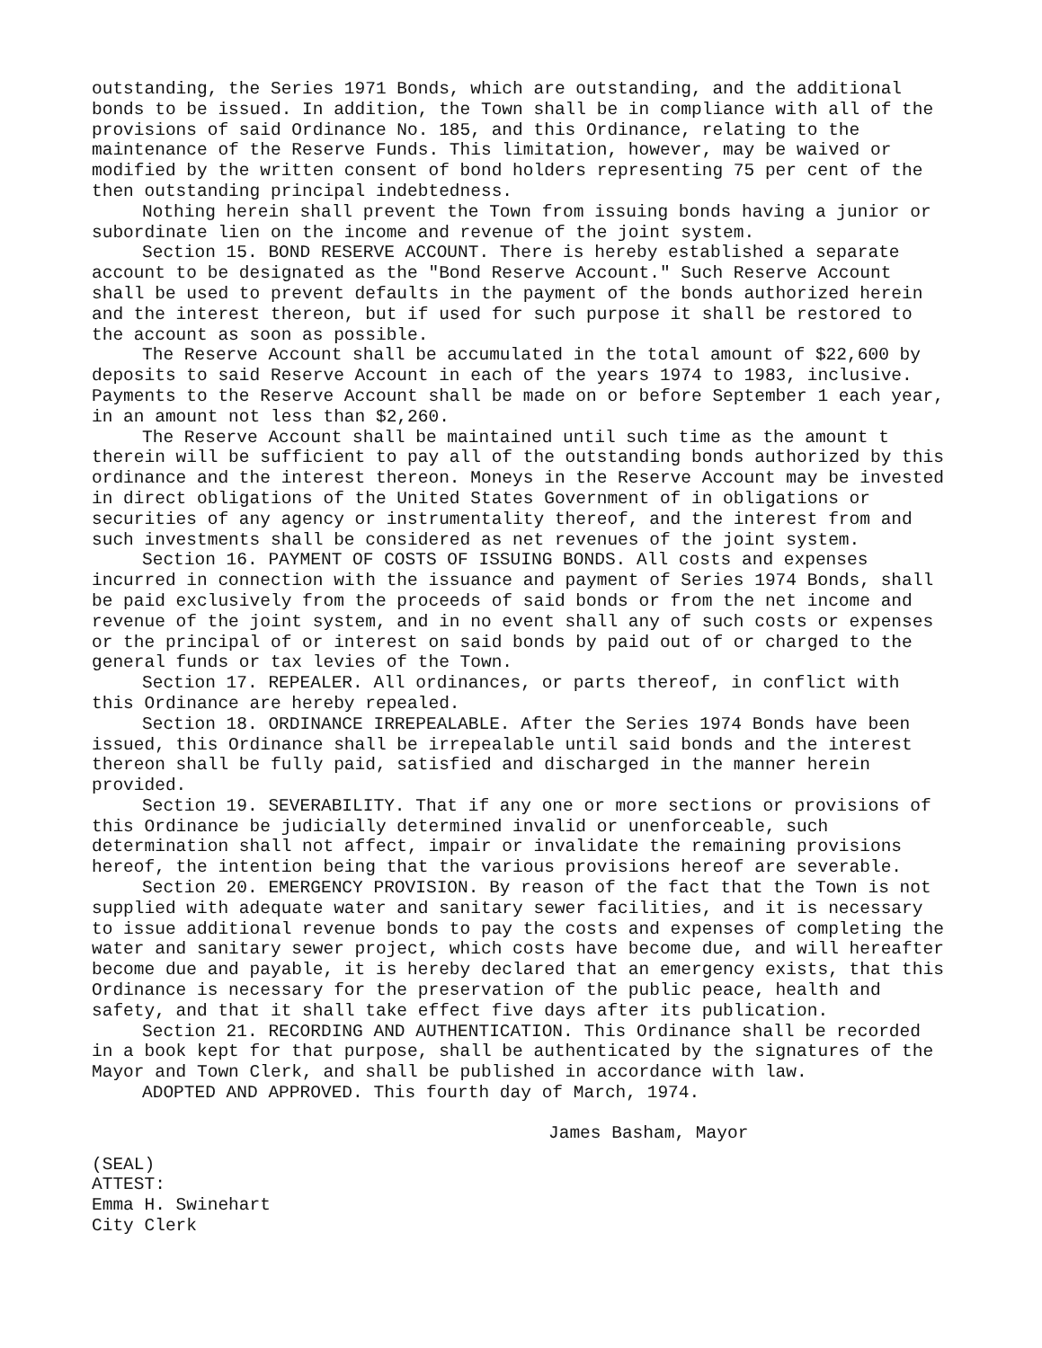outstanding, the Series 1971 Bonds, which are outstanding, and the additional bonds to be issued. In addition, the Town shall be in compliance with all of the provisions of said Ordinance No. 185, and this Ordinance, relating to the maintenance of the Reserve Funds. This limitation, however, may be waived or modified by the written consent of bond holders representing 75 per cent of the then outstanding principal indebtedness.
Nothing herein shall prevent the Town from issuing bonds having a junior or subordinate lien on the income and revenue of the joint system.
Section 15. BOND RESERVE ACCOUNT. There is hereby established a separate account to be designated as the "Bond Reserve Account." Such Reserve Account shall be used to prevent defaults in the payment of the bonds authorized herein and the interest thereon, but if used for such purpose it shall be restored to the account as soon as possible.
The Reserve Account shall be accumulated in the total amount of $22,600 by deposits to said Reserve Account in each of the years 1974 to 1983, inclusive. Payments to the Reserve Account shall be made on or before September 1 each year, in an amount not less than $2,260.
The Reserve Account shall be maintained until such time as the amount t therein will be sufficient to pay all of the outstanding bonds authorized by this ordinance and the interest thereon. Moneys in the Reserve Account may be invested in direct obligations of the United States Government of in obligations or securities of any agency or instrumentality thereof, and the interest from and such investments shall be considered as net revenues of the joint system.
Section 16. PAYMENT OF COSTS OF ISSUING BONDS. All costs and expenses incurred in connection with the issuance and payment of Series 1974 Bonds, shall be paid exclusively from the proceeds of said bonds or from the net income and revenue of the joint system, and in no event shall any of such costs or expenses or the principal of or interest on said bonds by paid out of or charged to the general funds or tax levies of the Town.
Section 17. REPEALER. All ordinances, or parts thereof, in conflict with this Ordinance are hereby repealed.
Section 18. ORDINANCE IRREPEALABLE. After the Series 1974 Bonds have been issued, this Ordinance shall be irrepealable until said bonds and the interest thereon shall be fully paid, satisfied and discharged in the manner herein provided.
Section 19. SEVERABILITY. That if any one or more sections or provisions of this Ordinance be judicially determined invalid or unenforceable, such determination shall not affect, impair or invalidate the remaining provisions hereof, the intention being that the various provisions hereof are severable.
Section 20. EMERGENCY PROVISION. By reason of the fact that the Town is not supplied with adequate water and sanitary sewer facilities, and it is necessary to issue additional revenue bonds to pay the costs and expenses of completing the water and sanitary sewer project, which costs have become due, and will hereafter become due and payable, it is hereby declared that an emergency exists, that this Ordinance is necessary for the preservation of the public peace, health and safety, and that it shall take effect five days after its publication.
Section 21. RECORDING AND AUTHENTICATION. This Ordinance shall be recorded in a book kept for that purpose, shall be authenticated by the signatures of the Mayor and Town Clerk, and shall be published in accordance with law.
ADOPTED AND APPROVED. This fourth day of March, 1974.
James Basham, Mayor
(SEAL)
ATTEST:
Emma H. Swinehart
City Clerk